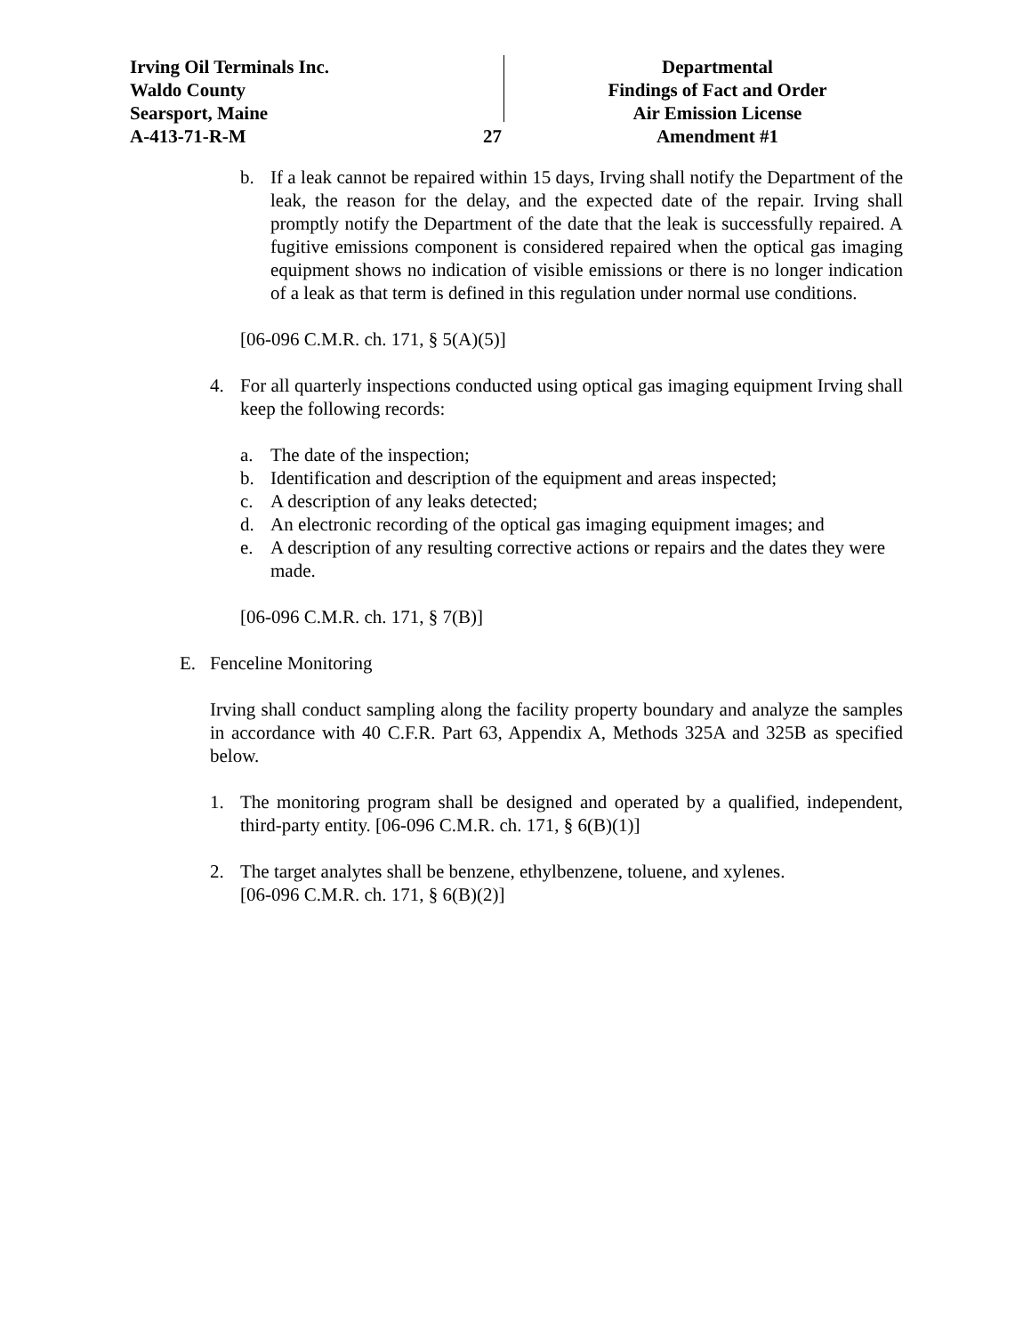Irving Oil Terminals Inc.
Waldo County
Searsport, Maine
A-413-71-R-M
27
Departmental
Findings of Fact and Order
Air Emission License
Amendment #1
b. If a leak cannot be repaired within 15 days, Irving shall notify the Department of the leak, the reason for the delay, and the expected date of the repair. Irving shall promptly notify the Department of the date that the leak is successfully repaired. A fugitive emissions component is considered repaired when the optical gas imaging equipment shows no indication of visible emissions or there is no longer indication of a leak as that term is defined in this regulation under normal use conditions.
[06-096 C.M.R. ch. 171, § 5(A)(5)]
4. For all quarterly inspections conducted using optical gas imaging equipment Irving shall keep the following records:
a. The date of the inspection;
b. Identification and description of the equipment and areas inspected;
c. A description of any leaks detected;
d. An electronic recording of the optical gas imaging equipment images; and
e. A description of any resulting corrective actions or repairs and the dates they were made.
[06-096 C.M.R. ch. 171, § 7(B)]
E. Fenceline Monitoring
Irving shall conduct sampling along the facility property boundary and analyze the samples in accordance with 40 C.F.R. Part 63, Appendix A, Methods 325A and 325B as specified below.
1. The monitoring program shall be designed and operated by a qualified, independent, third-party entity. [06-096 C.M.R. ch. 171, § 6(B)(1)]
2. The target analytes shall be benzene, ethylbenzene, toluene, and xylenes.
[06-096 C.M.R. ch. 171, § 6(B)(2)]